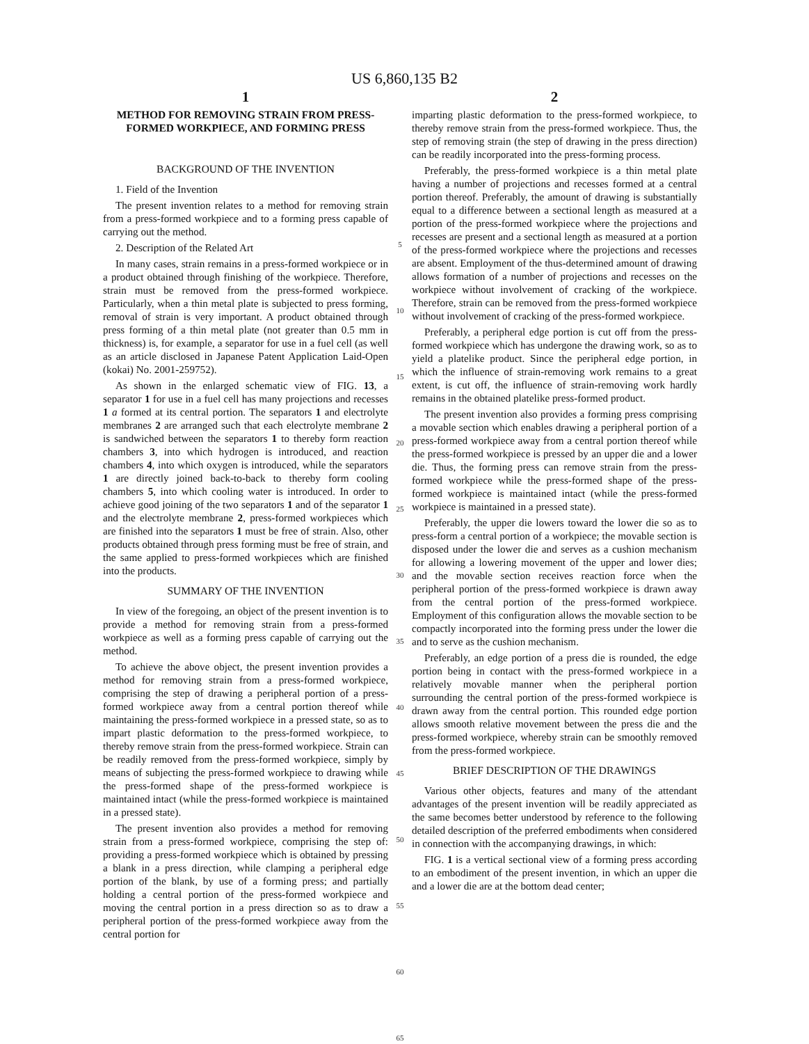US 6,860,135 B2
1
METHOD FOR REMOVING STRAIN FROM PRESS-FORMED WORKPIECE, AND FORMING PRESS
BACKGROUND OF THE INVENTION
1. Field of the Invention
The present invention relates to a method for removing strain from a press-formed workpiece and to a forming press capable of carrying out the method.
2. Description of the Related Art
In many cases, strain remains in a press-formed workpiece or in a product obtained through finishing of the workpiece. Therefore, strain must be removed from the press-formed workpiece. Particularly, when a thin metal plate is subjected to press forming, removal of strain is very important. A product obtained through press forming of a thin metal plate (not greater than 0.5 mm in thickness) is, for example, a separator for use in a fuel cell (as well as an article disclosed in Japanese Patent Application Laid-Open (kokai) No. 2001-259752).
As shown in the enlarged schematic view of FIG. 13, a separator 1 for use in a fuel cell has many projections and recesses 1 a formed at its central portion. The separators 1 and electrolyte membranes 2 are arranged such that each electrolyte membrane 2 is sandwiched between the separators 1 to thereby form reaction chambers 3, into which hydrogen is introduced, and reaction chambers 4, into which oxygen is introduced, while the separators 1 are directly joined back-to-back to thereby form cooling chambers 5, into which cooling water is introduced. In order to achieve good joining of the two separators 1 and of the separator 1 and the electrolyte membrane 2, press-formed workpieces which are finished into the separators 1 must be free of strain. Also, other products obtained through press forming must be free of strain, and the same applied to press-formed workpieces which are finished into the products.
SUMMARY OF THE INVENTION
In view of the foregoing, an object of the present invention is to provide a method for removing strain from a press-formed workpiece as well as a forming press capable of carrying out the method.
To achieve the above object, the present invention provides a method for removing strain from a press-formed workpiece, comprising the step of drawing a peripheral portion of a press-formed workpiece away from a central portion thereof while maintaining the press-formed workpiece in a pressed state, so as to impart plastic deformation to the press-formed workpiece, to thereby remove strain from the press-formed workpiece. Strain can be readily removed from the press-formed workpiece, simply by means of subjecting the press-formed workpiece to drawing while the press-formed shape of the press-formed workpiece is maintained intact (while the press-formed workpiece is maintained in a pressed state).
The present invention also provides a method for removing strain from a press-formed workpiece, comprising the step of: providing a press-formed workpiece which is obtained by pressing a blank in a press direction, while clamping a peripheral edge portion of the blank, by use of a forming press; and partially holding a central portion of the press-formed workpiece and moving the central portion in a press direction so as to draw a peripheral portion of the press-formed workpiece away from the central portion for
5
10
15
20
25
30
35
40
45
50
55
60
65
2
imparting plastic deformation to the press-formed workpiece, to thereby remove strain from the press-formed workpiece. Thus, the step of removing strain (the step of drawing in the press direction) can be readily incorporated into the press-forming process.
Preferably, the press-formed workpiece is a thin metal plate having a number of projections and recesses formed at a central portion thereof. Preferably, the amount of drawing is substantially equal to a difference between a sectional length as measured at a portion of the press-formed workpiece where the projections and recesses are present and a sectional length as measured at a portion of the press-formed workpiece where the projections and recesses are absent. Employment of the thus-determined amount of drawing allows formation of a number of projections and recesses on the workpiece without involvement of cracking of the workpiece. Therefore, strain can be removed from the press-formed workpiece without involvement of cracking of the press-formed workpiece.
Preferably, a peripheral edge portion is cut off from the press-formed workpiece which has undergone the drawing work, so as to yield a platelike product. Since the peripheral edge portion, in which the influence of strain-removing work remains to a great extent, is cut off, the influence of strain-removing work hardly remains in the obtained platelike press-formed product.
The present invention also provides a forming press comprising a movable section which enables drawing a peripheral portion of a press-formed workpiece away from a central portion thereof while the press-formed workpiece is pressed by an upper die and a lower die. Thus, the forming press can remove strain from the press-formed workpiece while the press-formed shape of the press-formed workpiece is maintained intact (while the press-formed workpiece is maintained in a pressed state).
Preferably, the upper die lowers toward the lower die so as to press-form a central portion of a workpiece; the movable section is disposed under the lower die and serves as a cushion mechanism for allowing a lowering movement of the upper and lower dies; and the movable section receives reaction force when the peripheral portion of the press-formed workpiece is drawn away from the central portion of the press-formed workpiece. Employment of this configuration allows the movable section to be compactly incorporated into the forming press under the lower die and to serve as the cushion mechanism.
Preferably, an edge portion of a press die is rounded, the edge portion being in contact with the press-formed workpiece in a relatively movable manner when the peripheral portion surrounding the central portion of the press-formed workpiece is drawn away from the central portion. This rounded edge portion allows smooth relative movement between the press die and the press-formed workpiece, whereby strain can be smoothly removed from the press-formed workpiece.
BRIEF DESCRIPTION OF THE DRAWINGS
Various other objects, features and many of the attendant advantages of the present invention will be readily appreciated as the same becomes better understood by reference to the following detailed description of the preferred embodiments when considered in connection with the accompanying drawings, in which:
FIG. 1 is a vertical sectional view of a forming press according to an embodiment of the present invention, in which an upper die and a lower die are at the bottom dead center;